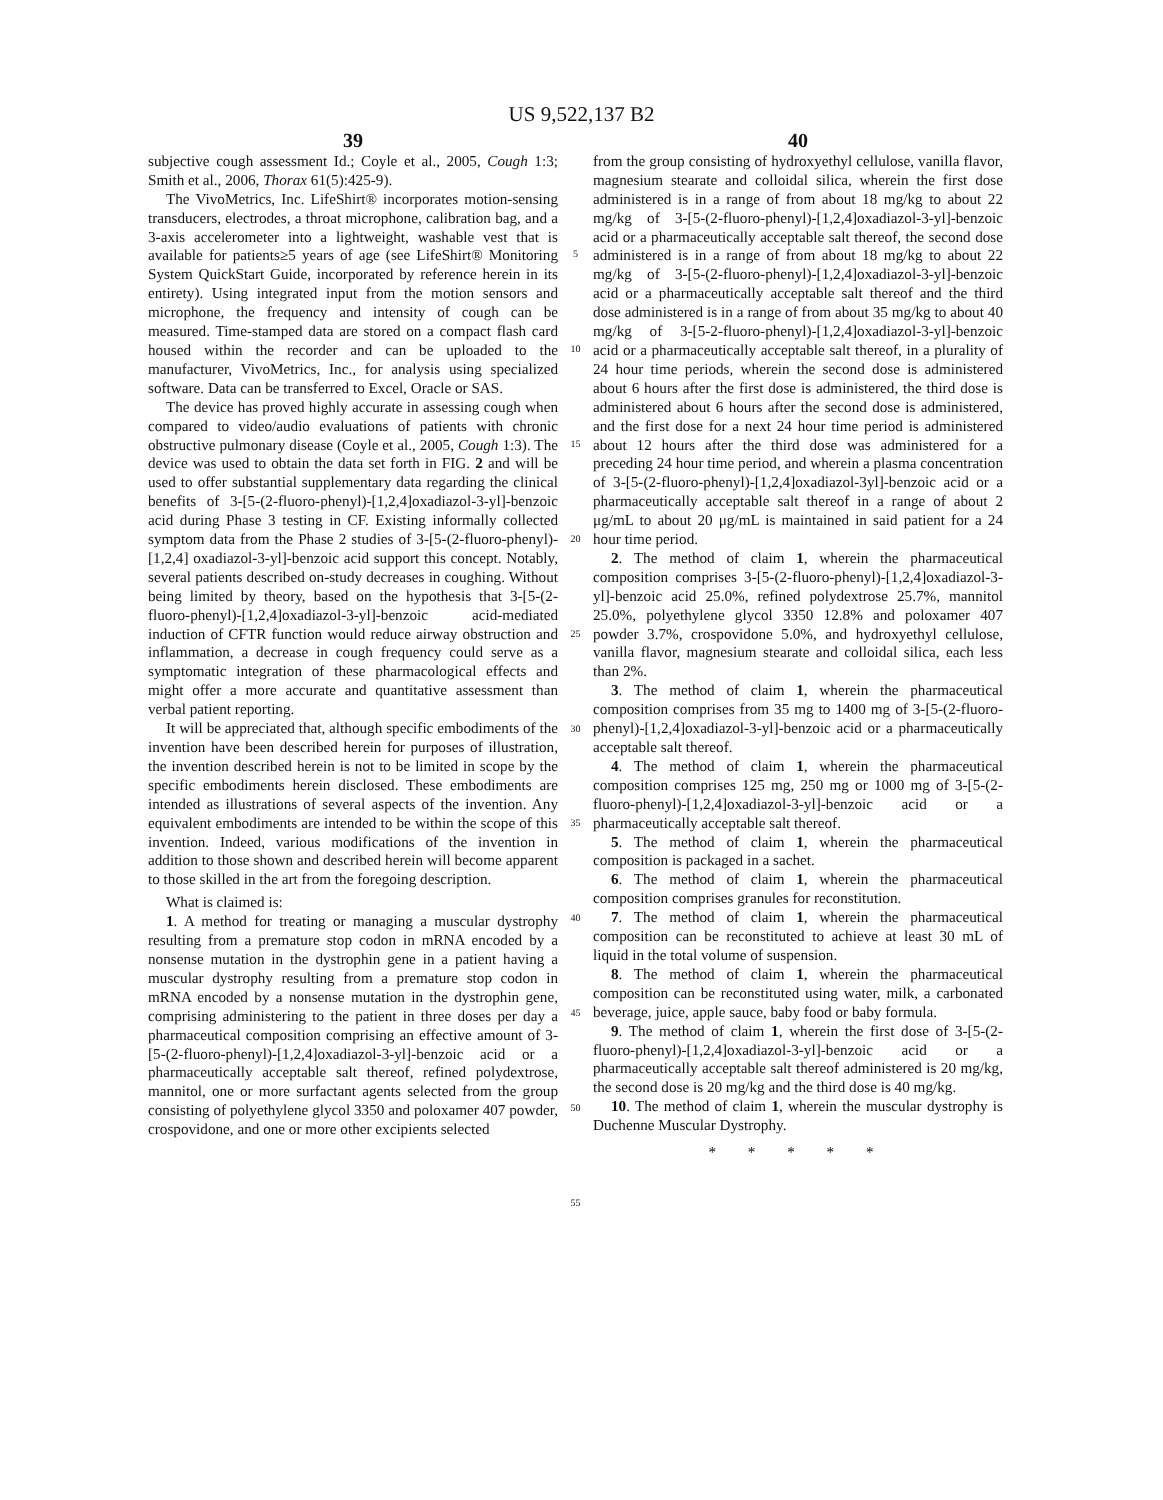US 9,522,137 B2
39
subjective cough assessment Id.; Coyle et al., 2005, Cough 1:3; Smith et al., 2006, Thorax 61(5):425-9).
The VivoMetrics, Inc. LifeShirt® incorporates motion-sensing transducers, electrodes, a throat microphone, calibration bag, and a 3-axis accelerometer into a lightweight, washable vest that is available for patients≥5 years of age (see LifeShirt® Monitoring System QuickStart Guide, incorporated by reference herein in its entirety). Using integrated input from the motion sensors and microphone, the frequency and intensity of cough can be measured. Time-stamped data are stored on a compact flash card housed within the recorder and can be uploaded to the manufacturer, VivoMetrics, Inc., for analysis using specialized software. Data can be transferred to Excel, Oracle or SAS.
The device has proved highly accurate in assessing cough when compared to video/audio evaluations of patients with chronic obstructive pulmonary disease (Coyle et al., 2005, Cough 1:3). The device was used to obtain the data set forth in FIG. 2 and will be used to offer substantial supplementary data regarding the clinical benefits of 3-[5-(2-fluoro-phenyl)-[1,2,4]oxadiazol-3-yl]-benzoic acid during Phase 3 testing in CF. Existing informally collected symptom data from the Phase 2 studies of 3-[5-(2-fluoro-phenyl)-[1,2,4] oxadiazol-3-yl]-benzoic acid support this concept. Notably, several patients described on-study decreases in coughing. Without being limited by theory, based on the hypothesis that 3-[5-(2-fluoro-phenyl)-[1,2,4]oxadiazol-3-yl]-benzoic acid-mediated induction of CFTR function would reduce airway obstruction and inflammation, a decrease in cough frequency could serve as a symptomatic integration of these pharmacological effects and might offer a more accurate and quantitative assessment than verbal patient reporting.
It will be appreciated that, although specific embodiments of the invention have been described herein for purposes of illustration, the invention described herein is not to be limited in scope by the specific embodiments herein disclosed. These embodiments are intended as illustrations of several aspects of the invention. Any equivalent embodiments are intended to be within the scope of this invention. Indeed, various modifications of the invention in addition to those shown and described herein will become apparent to those skilled in the art from the foregoing description.
What is claimed is:
1. A method for treating or managing a muscular dystrophy resulting from a premature stop codon in mRNA encoded by a nonsense mutation in the dystrophin gene in a patient having a muscular dystrophy resulting from a premature stop codon in mRNA encoded by a nonsense mutation in the dystrophin gene, comprising administering to the patient in three doses per day a pharmaceutical composition comprising an effective amount of 3-[5-(2-fluoro-phenyl)-[1,2,4]oxadiazol-3-yl]-benzoic acid or a pharmaceutically acceptable salt thereof, refined polydextrose, mannitol, one or more surfactant agents selected from the group consisting of polyethylene glycol 3350 and poloxamer 407 powder, crospovidone, and one or more other excipients selected
5
10
15
20
25
30
35
40
45
50
55
40
from the group consisting of hydroxyethyl cellulose, vanilla flavor, magnesium stearate and colloidal silica, wherein the first dose administered is in a range of from about 18 mg/kg to about 22 mg/kg of 3-[5-(2-fluoro-phenyl)-[1,2,4]oxadiazol-3-yl]-benzoic acid or a pharmaceutically acceptable salt thereof, the second dose administered is in a range of from about 18 mg/kg to about 22 mg/kg of 3-[5-(2-fluoro-phenyl)-[1,2,4]oxadiazol-3-yl]-benzoic acid or a pharmaceutically acceptable salt thereof and the third dose administered is in a range of from about 35 mg/kg to about 40 mg/kg of 3-[5-2-fluoro-phenyl)-[1,2,4]oxadiazol-3-yl]-benzoic acid or a pharmaceutically acceptable salt thereof, in a plurality of 24 hour time periods, wherein the second dose is administered about 6 hours after the first dose is administered, the third dose is administered about 6 hours after the second dose is administered, and the first dose for a next 24 hour time period is administered about 12 hours after the third dose was administered for a preceding 24 hour time period, and wherein a plasma concentration of 3-[5-(2-fluoro-phenyl)-[1,2,4]oxadiazol-3yl]-benzoic acid or a pharmaceutically acceptable salt thereof in a range of about 2 μg/mL to about 20 μg/mL is maintained in said patient for a 24 hour time period.
2. The method of claim 1, wherein the pharmaceutical composition comprises 3-[5-(2-fluoro-phenyl)-[1,2,4]oxadiazol-3-yl]-benzoic acid 25.0%, refined polydextrose 25.7%, mannitol 25.0%, polyethylene glycol 3350 12.8% and poloxamer 407 powder 3.7%, crospovidone 5.0%, and hydroxyethyl cellulose, vanilla flavor, magnesium stearate and colloidal silica, each less than 2%.
3. The method of claim 1, wherein the pharmaceutical composition comprises from 35 mg to 1400 mg of 3-[5-(2-fluoro-phenyl)-[1,2,4]oxadiazol-3-yl]-benzoic acid or a pharmaceutically acceptable salt thereof.
4. The method of claim 1, wherein the pharmaceutical composition comprises 125 mg, 250 mg or 1000 mg of 3-[5-(2-fluoro-phenyl)-[1,2,4]oxadiazol-3-yl]-benzoic acid or a pharmaceutically acceptable salt thereof.
5. The method of claim 1, wherein the pharmaceutical composition is packaged in a sachet.
6. The method of claim 1, wherein the pharmaceutical composition comprises granules for reconstitution.
7. The method of claim 1, wherein the pharmaceutical composition can be reconstituted to achieve at least 30 mL of liquid in the total volume of suspension.
8. The method of claim 1, wherein the pharmaceutical composition can be reconstituted using water, milk, a carbonated beverage, juice, apple sauce, baby food or baby formula.
9. The method of claim 1, wherein the first dose of 3-[5-(2-fluoro-phenyl)-[1,2,4]oxadiazol-3-yl]-benzoic acid or a pharmaceutically acceptable salt thereof administered is 20 mg/kg, the second dose is 20 mg/kg and the third dose is 40 mg/kg.
10. The method of claim 1, wherein the muscular dystrophy is Duchenne Muscular Dystrophy.
* * * * *